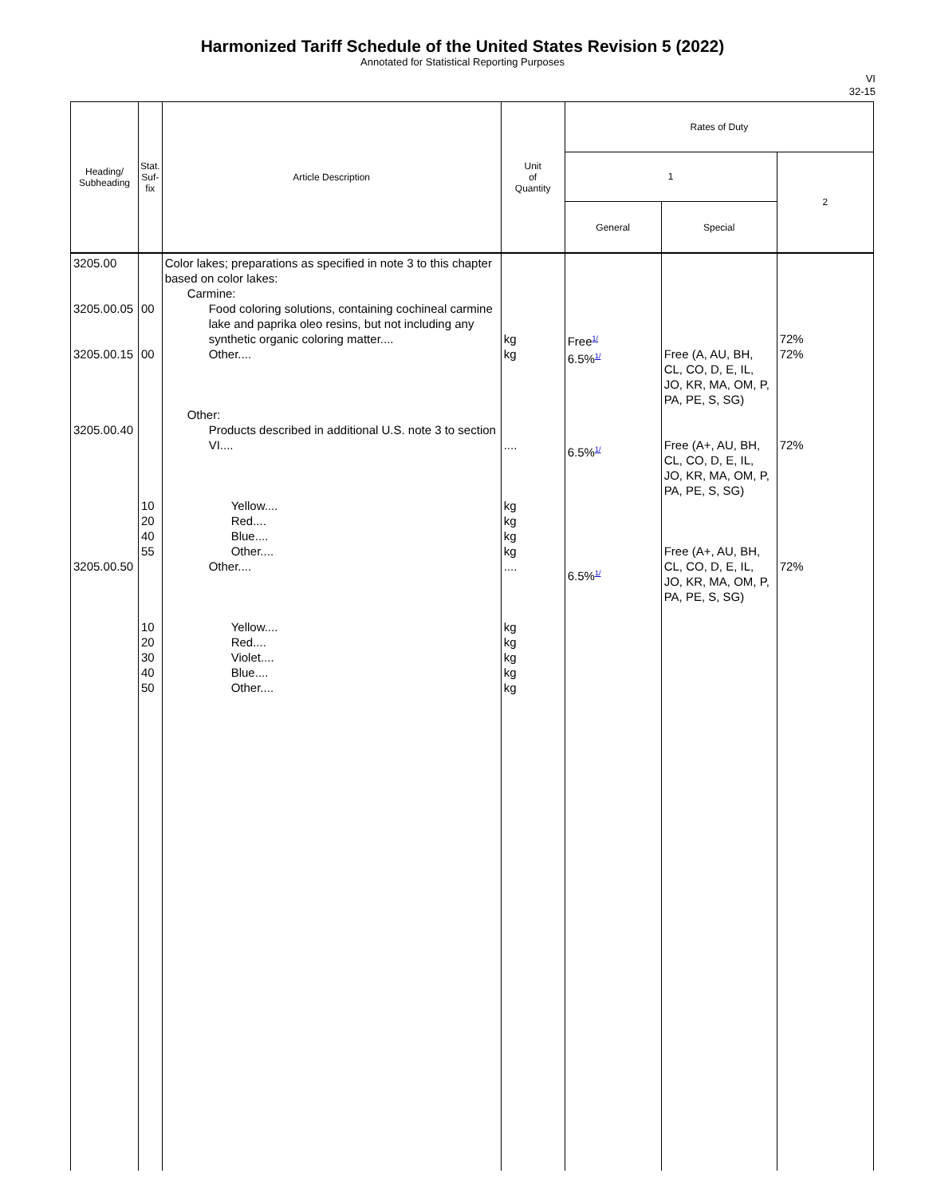Harmonized Tariff Schedule of the United States Revision 5 (2022)
Annotated for Statistical Reporting Purposes
VI
32-15
| Heading/ Subheading | Stat. Suf- fix | Article Description | Unit of Quantity | Rates of Duty | | |
| --- | --- | --- | --- | --- | --- | --- |
| | | | | 1 | | 2 |
| | | | | General | Special | |
| 3205.00 3205.00.05 3205.00.15 3205.00.40 3205.00.50 | 00 00 10 20 40 55 10 20 30 40 50 | Color lakes; preparations as specified in note 3 to this chapter based on color lakes: Carmine: Food coloring solutions, containing cochineal carmine lake and paprika oleo resins, but not including any synthetic organic coloring matter.... Other.... Other: Products described in additional U.S. note 3 to section VI.... Yellow.... Red.... Blue.... Other.... Other.... Yellow.... Red.... Violet.... Blue.... Other.... | kg kg .... kg kg kg kg .... kg kg kg kg kg | Free<sup>1/</sup> 6.5%<sup>1/</sup> 6.5%<sup>1/</sup> 6.5%<sup>1/</sup> | Free (A, AU, BH, CL, CO, D, E, IL, JO, KR, MA, OM, P, PA, PE, S, SG) Free (A+, AU, BH, CL, CO, D, E, IL, JO, KR, MA, OM, P, PA, PE, S, SG) Free (A+, AU, BH, CL, CO, D, E, IL, JO, KR, MA, OM, P, PA, PE, S, SG) | 72% 72% 72% 72% |